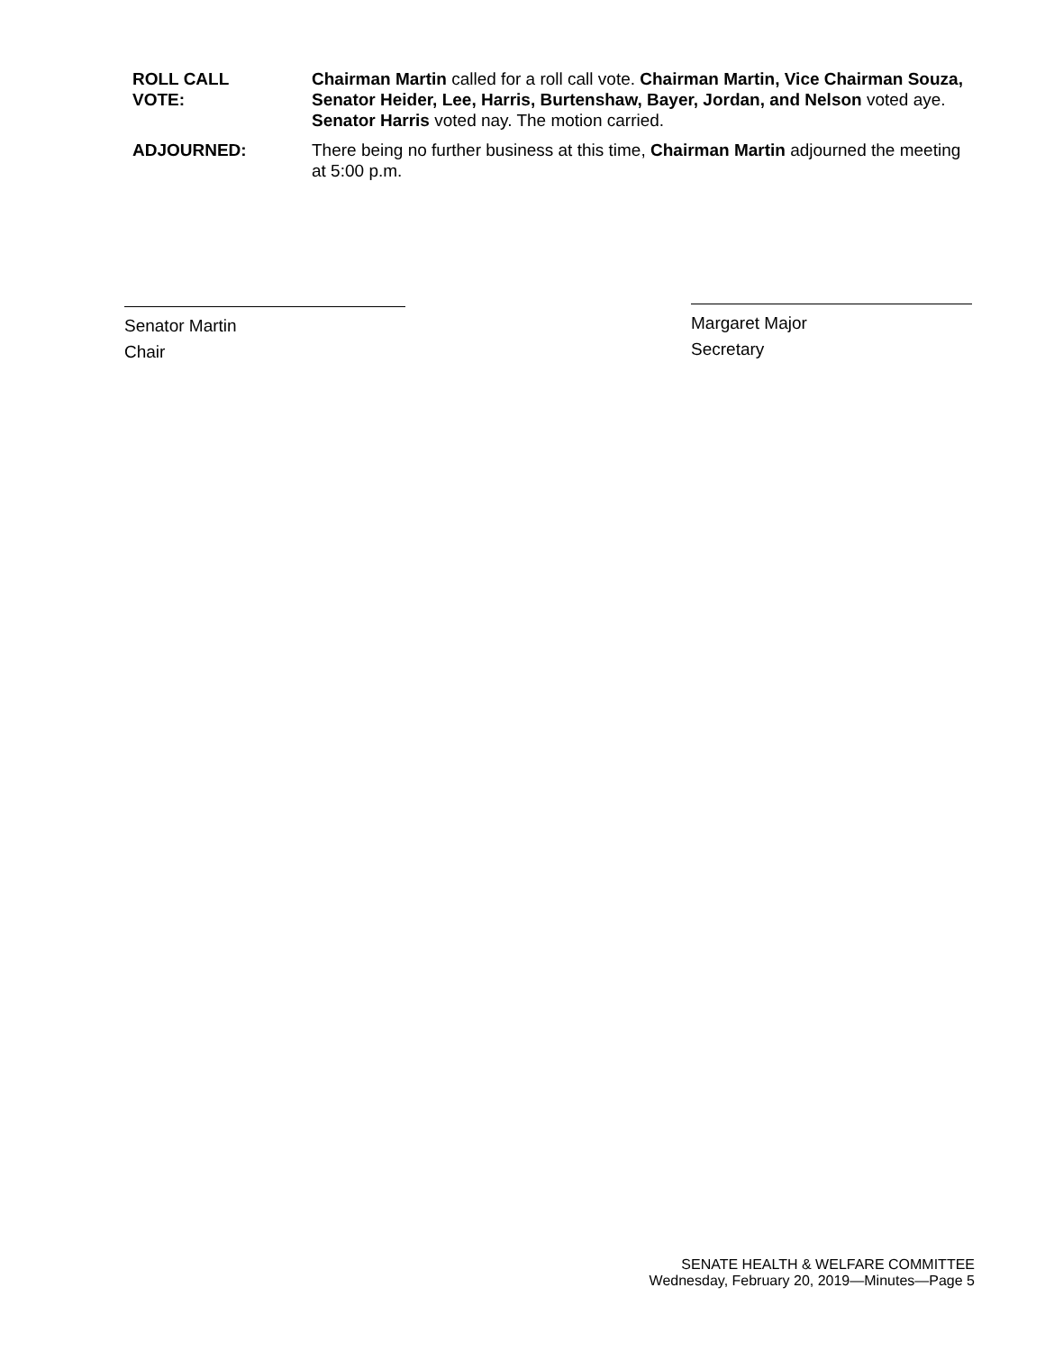ROLL CALL
VOTE:
Chairman Martin called for a roll call vote. Chairman Martin, Vice Chairman Souza, Senator Heider, Lee, Harris, Burtenshaw, Bayer, Jordan, and Nelson voted aye. Senator Harris voted nay. The motion carried.
ADJOURNED: There being no further business at this time, Chairman Martin adjourned the meeting at 5:00 p.m.
Senator Martin
Chair
Margaret Major
Secretary
SENATE HEALTH & WELFARE COMMITTEE
Wednesday, February 20, 2019—Minutes—Page 5